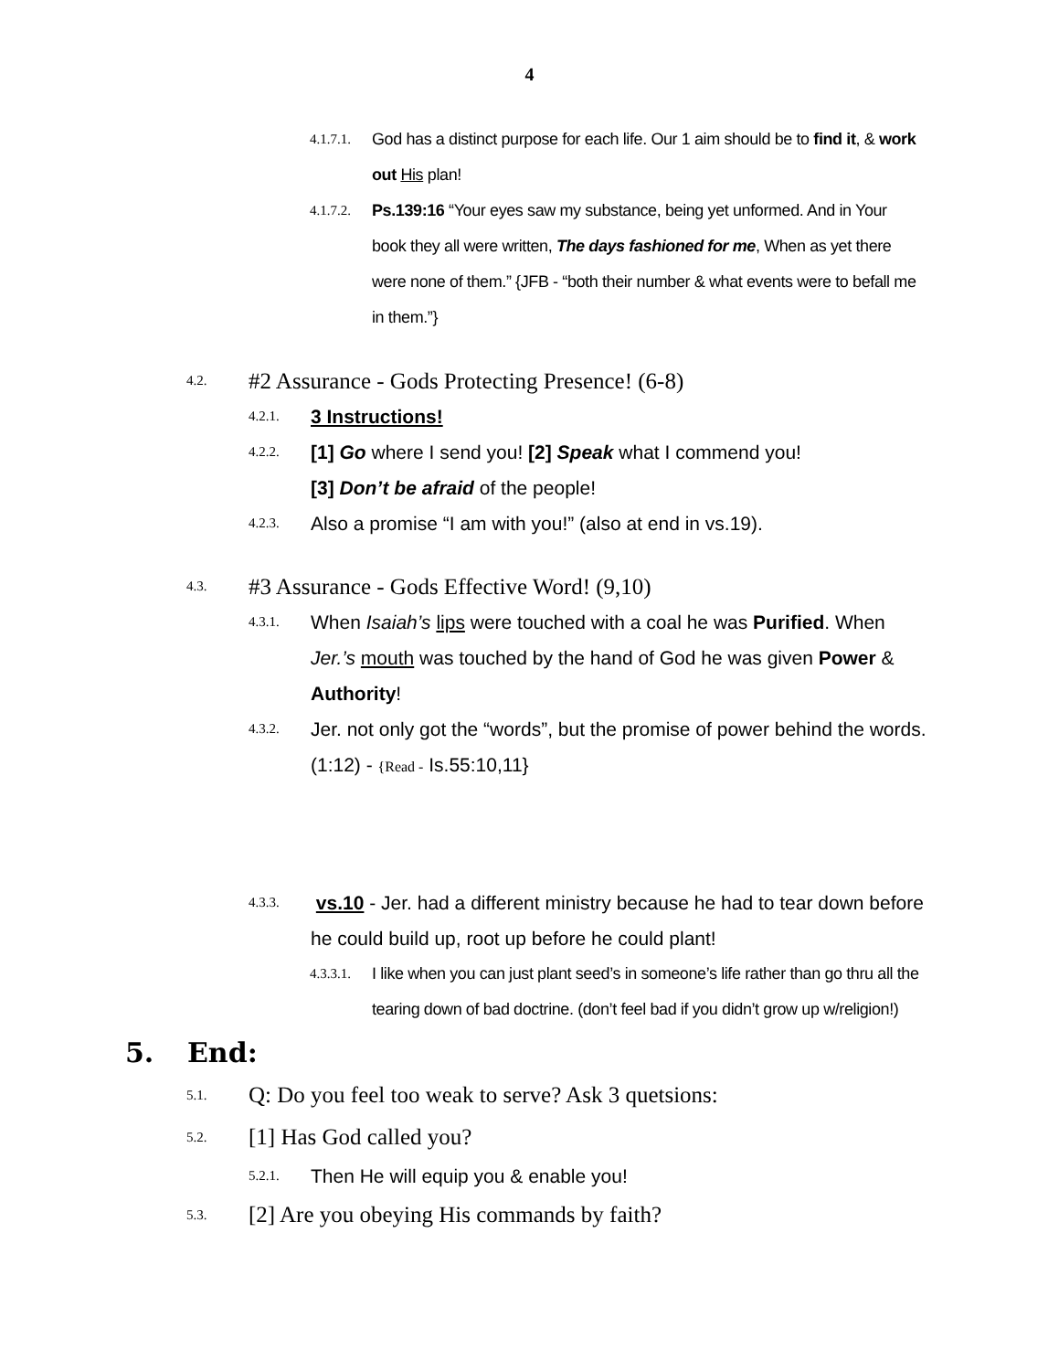4
4.1.7.1. God has a distinct purpose for each life. Our 1 aim should be to find it, & work out His plan!
4.1.7.2. Ps.139:16 “Your eyes saw my substance, being yet unformed. And in Your book they all were written, The days fashioned for me, When as yet there were none of them.” {JFB - “both their number & what events were to befall me in them.”}
4.2. #2 Assurance - Gods Protecting Presence! (6-8)
4.2.1. 3 Instructions!
4.2.2. [1] Go where I send you! [2] Speak what I commend you!
[3] Don’t be afraid of the people!
4.2.3. Also a promise “I am with you!” (also at end in vs.19).
4.3. #3 Assurance - Gods Effective Word! (9,10)
4.3.1. When Isaiah’s lips were touched with a coal he was Purified. When Jer.’s mouth was touched by the hand of God he was given Power & Authority!
4.3.2. Jer. not only got the “words”, but the promise of power behind the words.(1:12) - {Read - Is.55:10,11}
4.3.3. vs.10 - Jer. had a different ministry because he had to tear down before he could build up, root up before he could plant!
4.3.3.1. I like when you can just plant seed’s in someone’s life rather than go thru all the tearing down of bad doctrine. (don’t feel bad if you didn’t grow up w/religion!)
5. End:
5.1. Q: Do you feel too weak to serve? Ask 3 quetsions:
5.2. [1] Has God called you?
5.2.1. Then He will equip you & enable you!
5.3. [2] Are you obeying His commands by faith?